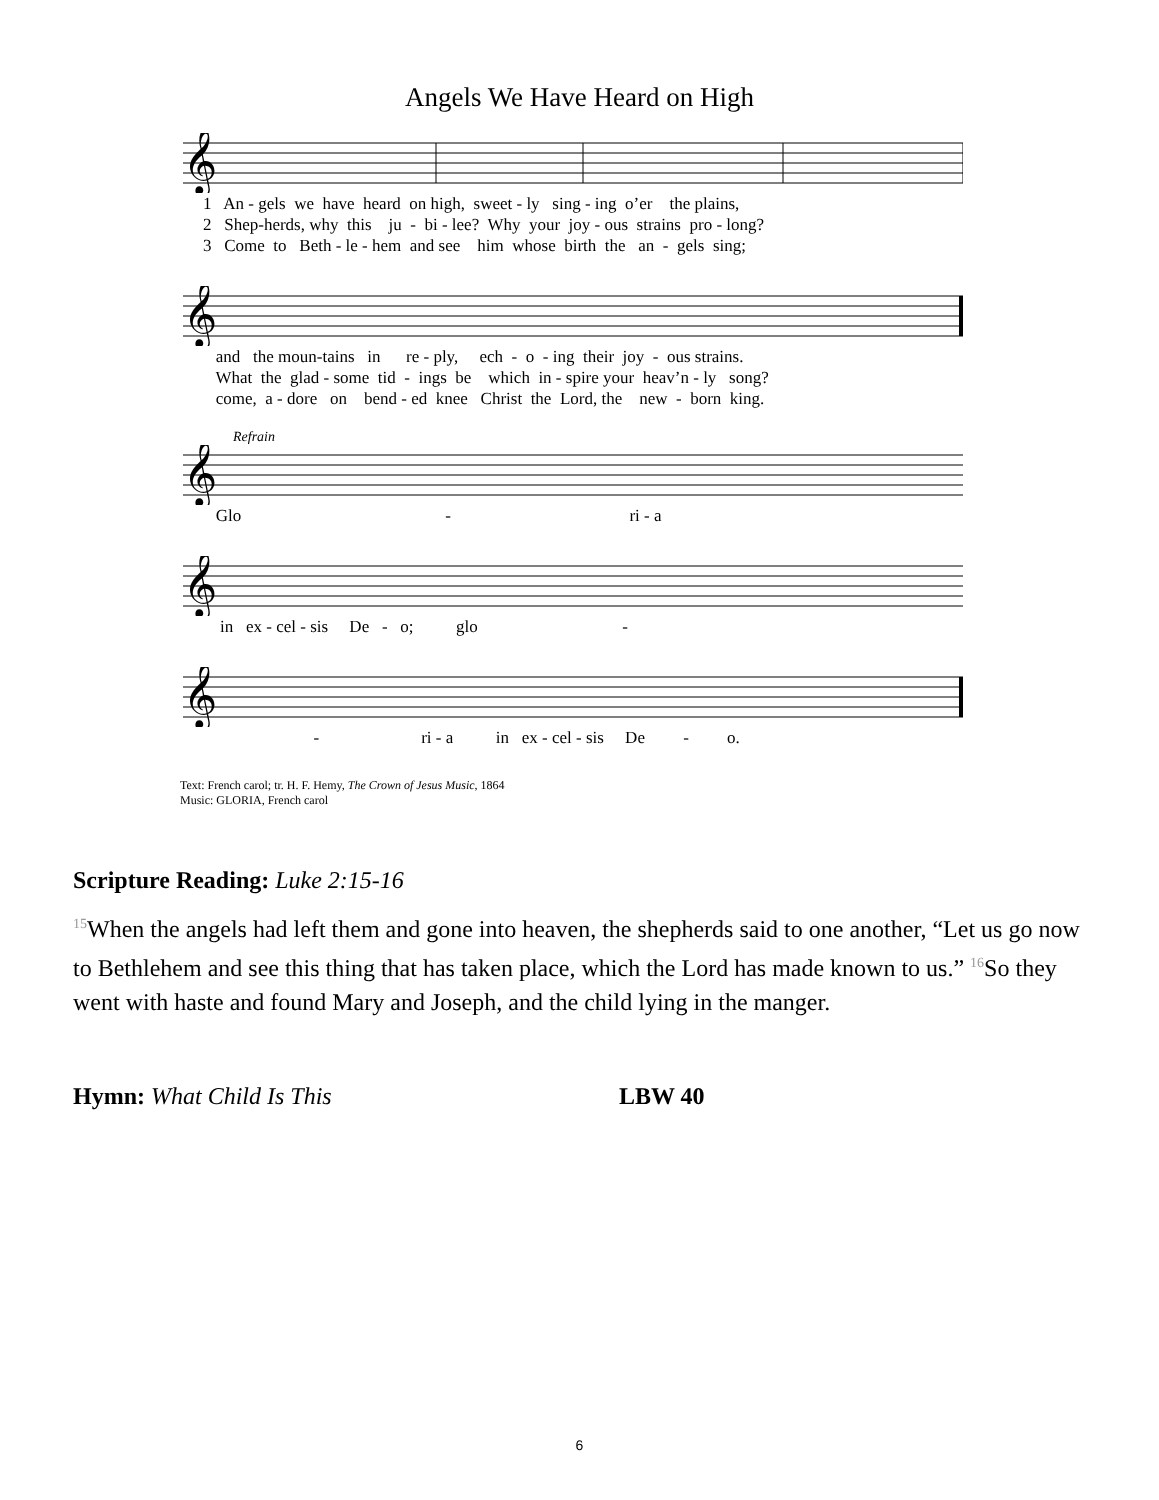Angels We Have Heard on High
𝄞
1 An - gels we have heard on high, sweet - ly sing - ing o’er the plains,
2 Shep-herds, why this ju - bi - lee? Why your joy - ous strains pro - long?
3 Come to Beth - le - hem and see him whose birth the an - gels sing;
𝄞
and the moun-tains in re - ply, ech - o - ing their joy - ous strains.
What the glad - some tid - ings be which in - spire your heav’n - ly song?
come, a - dore on bend - ed knee Christ the Lord, the new - born king.
Refrain
𝄞
Glo - ri - a
𝄞
in ex - cel - sis De - o; glo -
𝄞
- ri - a in ex - cel - sis De - o.
Text: French carol; tr. H. F. Hemy, The Crown of Jesus Music, 1864
Music: GLORIA, French carol
Scripture Reading: Luke 2:15-16
<sup>15</sup> When the angels had left them and gone into heaven, the shepherds said to one another, “Let us go now to Bethlehem and see this thing that has taken place, which the Lord has made known to us.” <sup>16</sup>So they went with haste and found Mary and Joseph, and the child lying in the manger.
Hymn: What Child Is This LBW 40
6